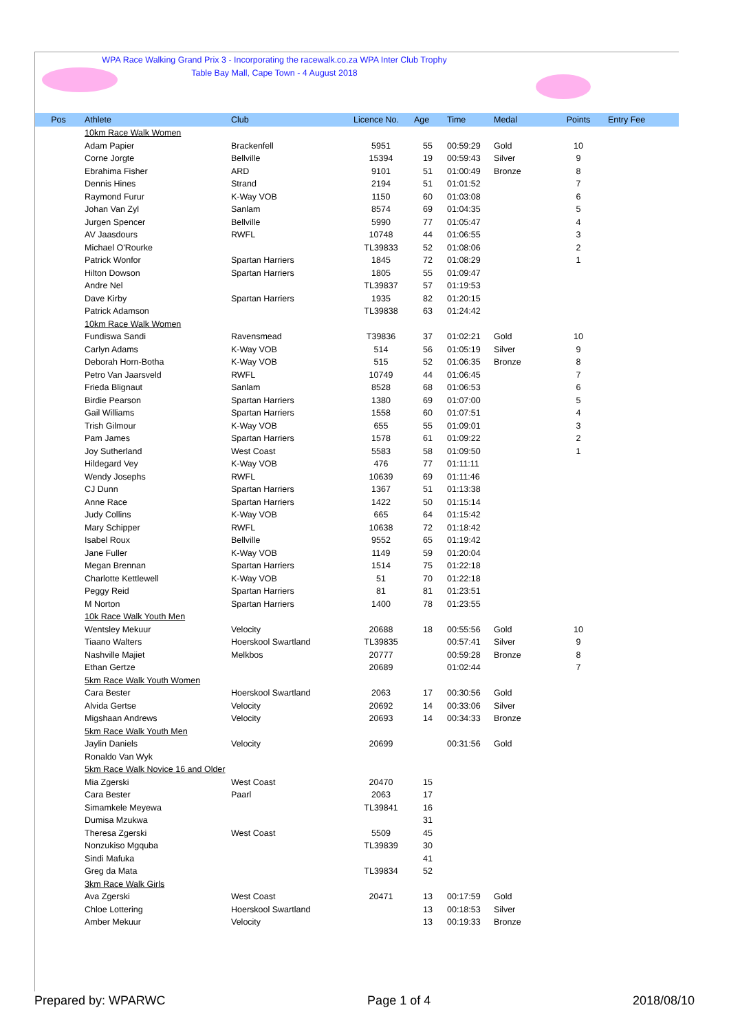WPA Race Walking Grand Prix 3 - Incorporating the racewalk.co.za WPA Inter Club Trophy
Table Bay Mall, Cape Town - 4 August 2018
| Pos | Athlete | Club | Licence No. | Age | Time | Medal | Points | Entry Fee |
| --- | --- | --- | --- | --- | --- | --- | --- | --- |
| | 10km Race Walk Women | | | | | | | |
| | Adam Papier | Brackenfell | 5951 | 55 | 00:59:29 | Gold | 10 | |
| | Corne Jorgte | Bellville | 15394 | 19 | 00:59:43 | Silver | 9 | |
| | Ebrahima Fisher | ARD | 9101 | 51 | 01:00:49 | Bronze | 8 | |
| | Dennis Hines | Strand | 2194 | 51 | 01:01:52 | | 7 | |
| | Raymond Furur | K-Way VOB | 1150 | 60 | 01:03:08 | | 6 | |
| | Johan Van Zyl | Sanlam | 8574 | 69 | 01:04:35 | | 5 | |
| | Jurgen Spencer | Bellville | 5990 | 77 | 01:05:47 | | 4 | |
| | AV Jaasdours | RWFL | 10748 | 44 | 01:06:55 | | 3 | |
| | Michael O'Rourke | | TL39833 | 52 | 01:08:06 | | 2 | |
| | Patrick Wonfor | Spartan Harriers | 1845 | 72 | 01:08:29 | | 1 | |
| | Hilton Dowson | Spartan Harriers | 1805 | 55 | 01:09:47 | | | |
| | Andre Nel | | TL39837 | 57 | 01:19:53 | | | |
| | Dave Kirby | Spartan Harriers | 1935 | 82 | 01:20:15 | | | |
| | Patrick Adamson | | TL39838 | 63 | 01:24:42 | | | |
| | 10km Race Walk Women | | | | | | | |
| | Fundiswa Sandi | Ravensmead | T39836 | 37 | 01:02:21 | Gold | 10 | |
| | Carlyn Adams | K-Way VOB | 514 | 56 | 01:05:19 | Silver | 9 | |
| | Deborah Horn-Botha | K-Way VOB | 515 | 52 | 01:06:35 | Bronze | 8 | |
| | Petro Van Jaarsveld | RWFL | 10749 | 44 | 01:06:45 | | 7 | |
| | Frieda Blignaut | Sanlam | 8528 | 68 | 01:06:53 | | 6 | |
| | Birdie Pearson | Spartan Harriers | 1380 | 69 | 01:07:00 | | 5 | |
| | Gail Williams | Spartan Harriers | 1558 | 60 | 01:07:51 | | 4 | |
| | Trish Gilmour | K-Way VOB | 655 | 55 | 01:09:01 | | 3 | |
| | Pam James | Spartan Harriers | 1578 | 61 | 01:09:22 | | 2 | |
| | Joy Sutherland | West Coast | 5583 | 58 | 01:09:50 | | 1 | |
| | Hildegard Vey | K-Way VOB | 476 | 77 | 01:11:11 | | | |
| | Wendy Josephs | RWFL | 10639 | 69 | 01:11:46 | | | |
| | CJ Dunn | Spartan Harriers | 1367 | 51 | 01:13:38 | | | |
| | Anne Race | Spartan Harriers | 1422 | 50 | 01:15:14 | | | |
| | Judy Collins | K-Way VOB | 665 | 64 | 01:15:42 | | | |
| | Mary Schipper | RWFL | 10638 | 72 | 01:18:42 | | | |
| | Isabel Roux | Bellville | 9552 | 65 | 01:19:42 | | | |
| | Jane Fuller | K-Way VOB | 1149 | 59 | 01:20:04 | | | |
| | Megan Brennan | Spartan Harriers | 1514 | 75 | 01:22:18 | | | |
| | Charlotte Kettlewell | K-Way VOB | 51 | 70 | 01:22:18 | | | |
| | Peggy Reid | Spartan Harriers | 81 | 81 | 01:23:51 | | | |
| | M Norton | Spartan Harriers | 1400 | 78 | 01:23:55 | | | |
| | 10k Race Walk Youth Men | | | | | | | |
| | Wentsley Mekuur | Velocity | 20688 | 18 | 00:55:56 | Gold | 10 | |
| | Tiaano Walters | Hoerskool Swartland | TL39835 | | 00:57:41 | Silver | 9 | |
| | Nashville Majiet | Melkbos | 20777 | | 00:59:28 | Bronze | 8 | |
| | Ethan Gertze | | 20689 | | 01:02:44 | | 7 | |
| | 5km Race Walk Youth Women | | | | | | | |
| | Cara Bester | Hoerskool Swartland | 2063 | 17 | 00:30:56 | Gold | | |
| | Alvida Gertse | Velocity | 20692 | 14 | 00:33:06 | Silver | | |
| | Migshaan Andrews | Velocity | 20693 | 14 | 00:34:33 | Bronze | | |
| | 5km Race Walk Youth Men | | | | | | | |
| | Jaylin Daniels | Velocity | 20699 | | 00:31:56 | Gold | | |
| | Ronaldo Van Wyk | | | | | | | |
| | 5km Race Walk Novice 16 and Older | | | | | | | |
| | Mia Zgerski | West Coast | 20470 | 15 | | | | |
| | Cara Bester | Paarl | 2063 | 17 | | | | |
| | Simamkele Meyewa | | TL39841 | 16 | | | | |
| | Dumisa Mzukwa | | | 31 | | | | |
| | Theresa Zgerski | West Coast | 5509 | 45 | | | | |
| | Nonzukiso Mgquba | | TL39839 | 30 | | | | |
| | Sindi Mafuka | | | 41 | | | | |
| | Greg da Mata | | TL39834 | 52 | | | | |
| | 3km Race Walk Girls | | | | | | | |
| | Ava Zgerski | West Coast | 20471 | 13 | 00:17:59 | Gold | | |
| | Chloe Lottering | Hoerskool Swartland | | 13 | 00:18:53 | Silver | | |
| | Amber Mekuur | Velocity | | 13 | 00:19:33 | Bronze | | |
Prepared by: WPARWC Page 1 of 4 2018/08/10